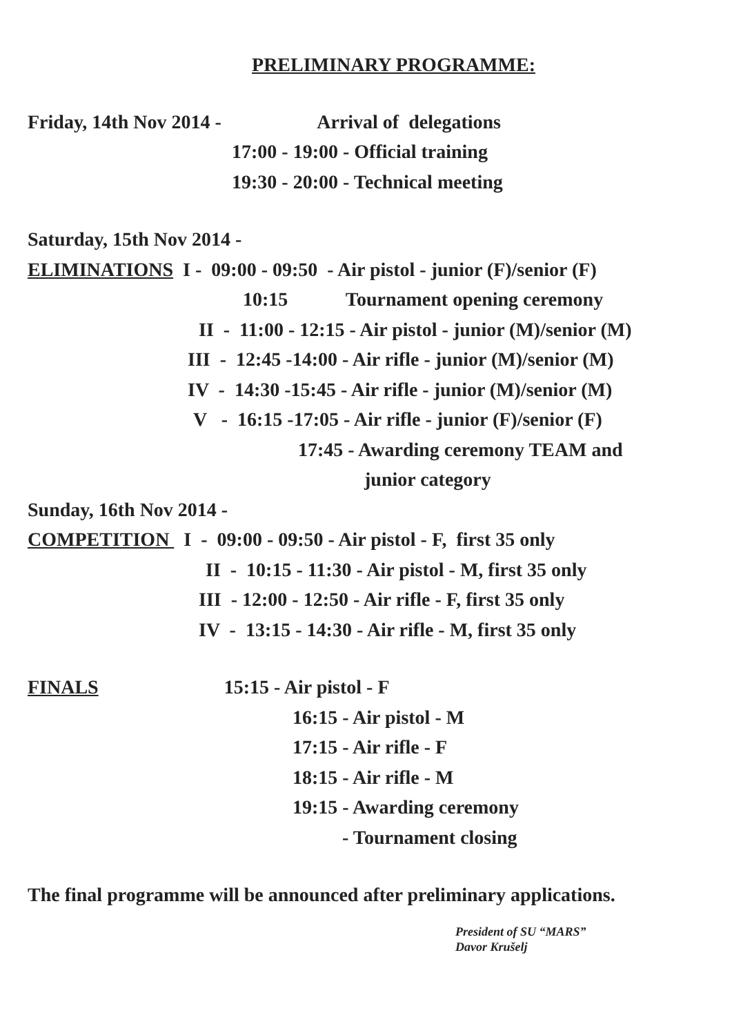PRELIMINARY PROGRAMME:
Friday, 14th Nov 2014 - Arrival of delegations
17:00 - 19:00 - Official training
19:30 - 20:00 - Technical meeting
Saturday, 15th Nov 2014 -
ELIMINATIONS I - 09:00 - 09:50 - Air pistol - junior (F)/senior (F)
10:15 Tournament opening ceremony
II - 11:00 - 12:15 - Air pistol - junior (M)/senior (M)
III - 12:45 -14:00 - Air rifle - junior (M)/senior (M)
IV - 14:30 -15:45 - Air rifle - junior (M)/senior (M)
V - 16:15 -17:05 - Air rifle - junior (F)/senior (F)
17:45 - Awarding ceremony TEAM and
junior category
Sunday, 16th Nov 2014 -
COMPETITION I - 09:00 - 09:50 - Air pistol - F, first 35 only
II - 10:15 - 11:30 - Air pistol - M, first 35 only
III - 12:00 - 12:50 - Air rifle - F, first 35 only
IV - 13:15 - 14:30 - Air rifle - M, first 35 only
FINALS 15:15 - Air pistol - F
16:15 - Air pistol - M
17:15 - Air rifle - F
18:15 - Air rifle - M
19:15 - Awarding ceremony
- Tournament closing
The final programme will be announced after preliminary applications.
President of SU “MARS”
Davor Krušelj